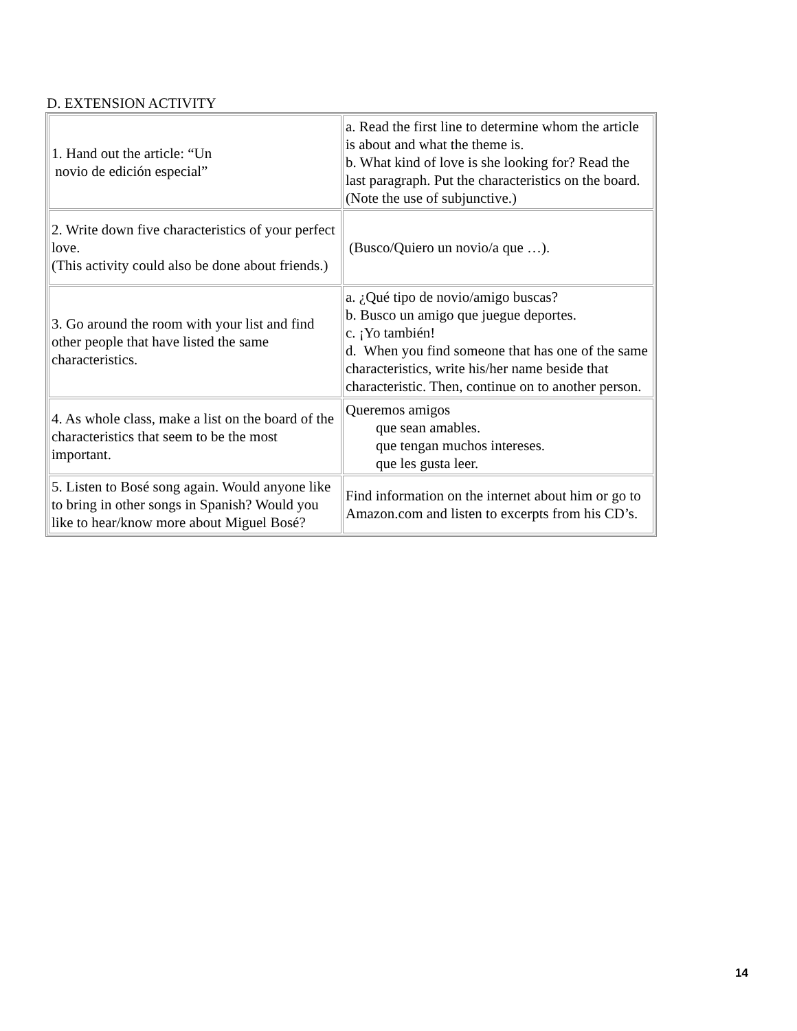D. EXTENSION ACTIVITY
| 1. Hand out the article: “Un novio de edición especial” | a. Read the first line to determine whom the article is about and what the theme is. b. What kind of love is she looking for? Read the last paragraph. Put the characteristics on the board. (Note the use of subjunctive.) |
| 2. Write down five characteristics of your perfect love. (This activity could also be done about friends.) | (Busco/Quiero un novio/a que …). |
| 3. Go around the room with your list and find other people that have listed the same characteristics. | a. ¿Qué tipo de novio/amigo buscas? b. Busco un amigo que juegue deportes. c. ¡Yo también! d. When you find someone that has one of the same characteristics, write his/her name beside that characteristic. Then, continue on to another person. |
| 4. As whole class, make a list on the board of the characteristics that seem to be the most important. | Queremos amigos que sean amables. que tengan muchos intereses. que les gusta leer. |
| 5. Listen to Bosé song again. Would anyone like to bring in other songs in Spanish? Would you like to hear/know more about Miguel Bosé? | Find information on the internet about him or go to Amazon.com and listen to excerpts from his CD’s. |
14